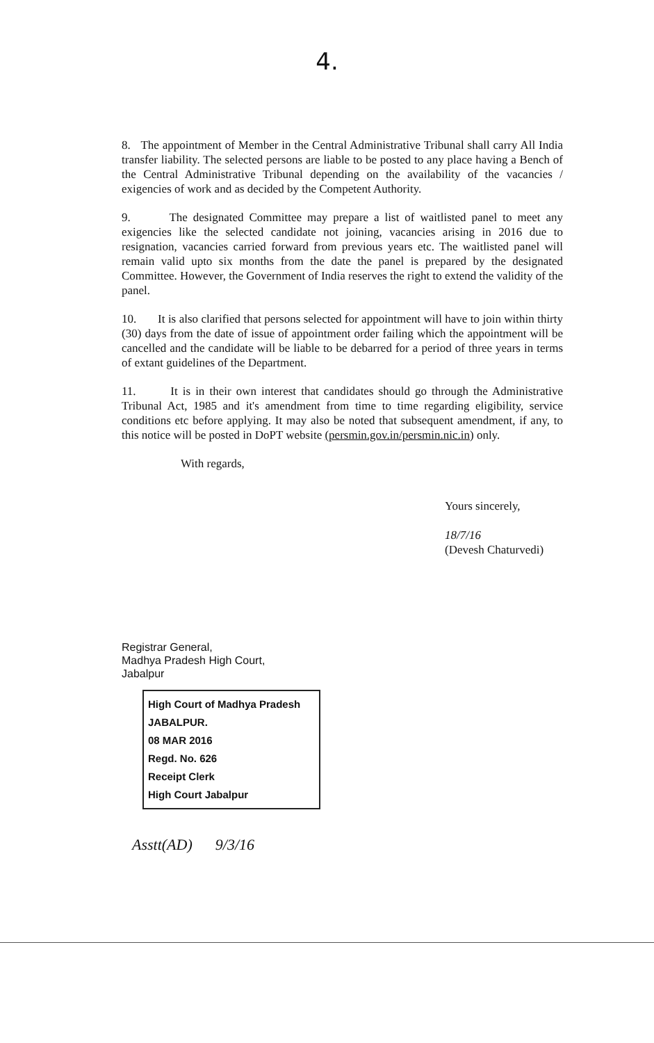4.
8. The appointment of Member in the Central Administrative Tribunal shall carry All India transfer liability. The selected persons are liable to be posted to any place having a Bench of the Central Administrative Tribunal depending on the availability of the vacancies / exigencies of work and as decided by the Competent Authority.
9. The designated Committee may prepare a list of waitlisted panel to meet any exigencies like the selected candidate not joining, vacancies arising in 2016 due to resignation, vacancies carried forward from previous years etc. The waitlisted panel will remain valid upto six months from the date the panel is prepared by the designated Committee. However, the Government of India reserves the right to extend the validity of the panel.
10. It is also clarified that persons selected for appointment will have to join within thirty (30) days from the date of issue of appointment order failing which the appointment will be cancelled and the candidate will be liable to be debarred for a period of three years in terms of extant guidelines of the Department.
11. It is in their own interest that candidates should go through the Administrative Tribunal Act, 1985 and it's amendment from time to time regarding eligibility, service conditions etc before applying. It may also be noted that subsequent amendment, if any, to this notice will be posted in DoPT website (persmin.gov.in/persmin.nic.in) only.
With regards,
Yours sincerely,
18/7/16
(Devesh Chaturvedi)
Registrar General,
Madhya Pradesh High Court,
Jabalpur
High Court of Madhya Pradesh
JABALPUR.
08 MAR 2016
Regd. No. 626
Receipt Clerk
High Court Jabalpur
Asstt(AD) 9/3/16